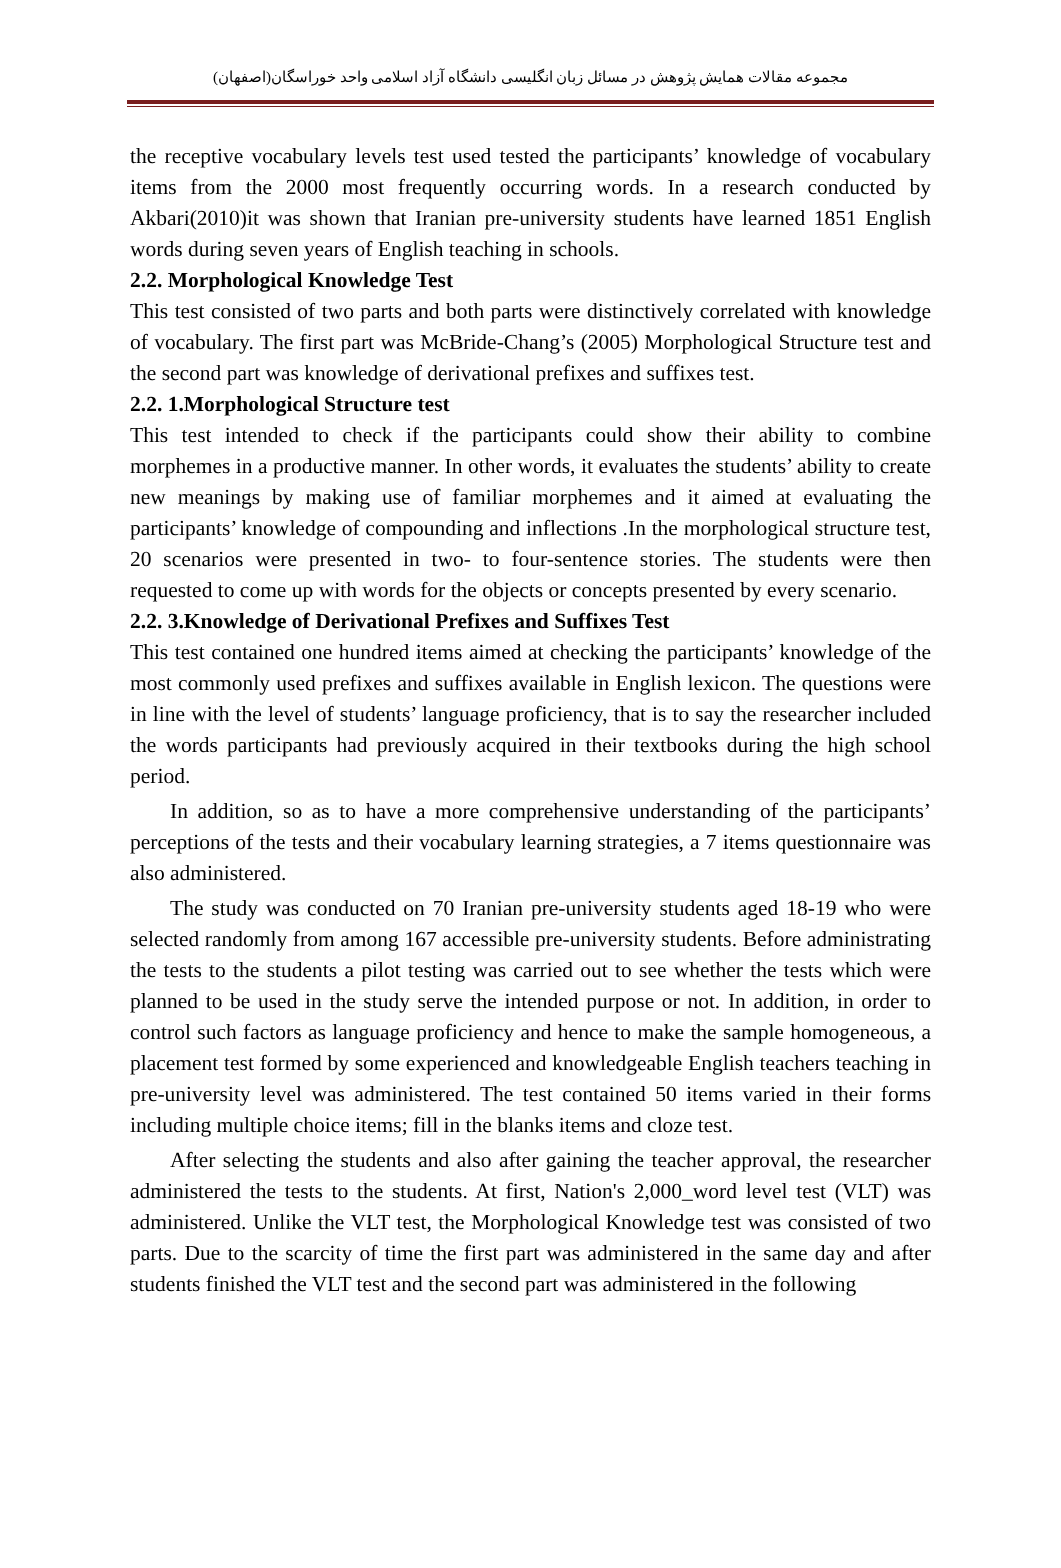مجموعه مقالات همایش پژوهش در مسائل زبان انگلیسی دانشگاه آزاد اسلامی واحد خوراسگان(اصفهان)
the receptive vocabulary levels test used tested the participants’ knowledge of vocabulary items from the 2000 most frequently occurring words. In a research conducted by Akbari(2010)it was shown that Iranian pre-university students have learned 1851 English words during seven years of English teaching in schools.
2.2. Morphological Knowledge Test
This test consisted of two parts and both parts were distinctively correlated with knowledge of vocabulary. The first part was McBride-Chang’s (2005) Morphological Structure test and the second part was knowledge of derivational prefixes and suffixes test.
2.2. 1.Morphological Structure test
This test intended to check if the participants could show their ability to combine morphemes in a productive manner. In other words, it evaluates the students’ ability to create new meanings by making use of familiar morphemes and it aimed at evaluating the participants’ knowledge of compounding and inflections .In the morphological structure test, 20 scenarios were presented in two- to four-sentence stories. The students were then requested to come up with words for the objects or concepts presented by every scenario.
2.2. 3.Knowledge of Derivational Prefixes and Suffixes Test
This test contained one hundred items aimed at checking the participants’ knowledge of the most commonly used prefixes and suffixes available in English lexicon. The questions were in line with the level of students’ language proficiency, that is to say the researcher included the words participants had previously acquired in their textbooks during the high school period.
In addition, so as to have a more comprehensive understanding of the participants’ perceptions of the tests and their vocabulary learning strategies, a 7 items questionnaire was also administered.
The study was conducted on 70 Iranian pre-university students aged 18-19 who were selected randomly from among 167 accessible pre-university students. Before administrating the tests to the students a pilot testing was carried out to see whether the tests which were planned to be used in the study serve the intended purpose or not. In addition, in order to control such factors as language proficiency and hence to make the sample homogeneous, a placement test formed by some experienced and knowledgeable English teachers teaching in pre-university level was administered. The test contained 50 items varied in their forms including multiple choice items; fill in the blanks items and cloze test.
After selecting the students and also after gaining the teacher approval, the researcher administered the tests to the students. At first, Nation's 2,000_word level test (VLT) was administered. Unlike the VLT test, the Morphological Knowledge test was consisted of two parts. Due to the scarcity of time the first part was administered in the same day and after students finished the VLT test and the second part was administered in the following